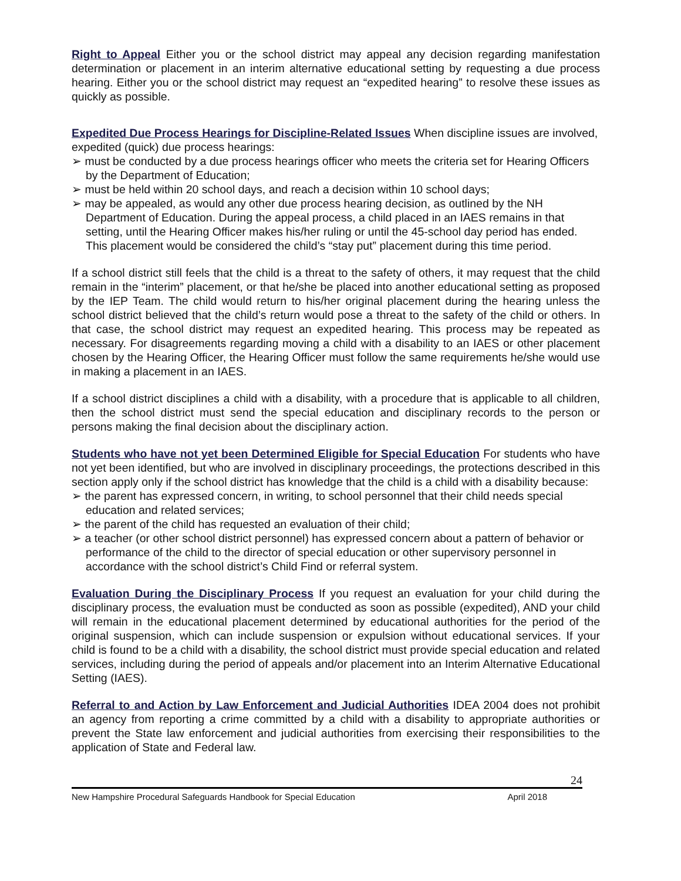Right to Appeal Either you or the school district may appeal any decision regarding manifestation determination or placement in an interim alternative educational setting by requesting a due process hearing. Either you or the school district may request an “expedited hearing” to resolve these issues as quickly as possible.
Expedited Due Process Hearings for Discipline-Related Issues When discipline issues are involved, expedited (quick) due process hearings:
➢ must be conducted by a due process hearings officer who meets the criteria set for Hearing Officers by the Department of Education;
➢ must be held within 20 school days, and reach a decision within 10 school days;
➢ may be appealed, as would any other due process hearing decision, as outlined by the NH Department of Education. During the appeal process, a child placed in an IAES remains in that setting, until the Hearing Officer makes his/her ruling or until the 45-school day period has ended. This placement would be considered the child’s “stay put” placement during this time period.
If a school district still feels that the child is a threat to the safety of others, it may request that the child remain in the “interim” placement, or that he/she be placed into another educational setting as proposed by the IEP Team. The child would return to his/her original placement during the hearing unless the school district believed that the child’s return would pose a threat to the safety of the child or others. In that case, the school district may request an expedited hearing. This process may be repeated as necessary. For disagreements regarding moving a child with a disability to an IAES or other placement chosen by the Hearing Officer, the Hearing Officer must follow the same requirements he/she would use in making a placement in an IAES.
If a school district disciplines a child with a disability, with a procedure that is applicable to all children, then the school district must send the special education and disciplinary records to the person or persons making the final decision about the disciplinary action.
Students who have not yet been Determined Eligible for Special Education For students who have not yet been identified, but who are involved in disciplinary proceedings, the protections described in this section apply only if the school district has knowledge that the child is a child with a disability because:
➢ the parent has expressed concern, in writing, to school personnel that their child needs special education and related services;
➢ the parent of the child has requested an evaluation of their child;
➢ a teacher (or other school district personnel) has expressed concern about a pattern of behavior or performance of the child to the director of special education or other supervisory personnel in accordance with the school district’s Child Find or referral system.
Evaluation During the Disciplinary Process If you request an evaluation for your child during the disciplinary process, the evaluation must be conducted as soon as possible (expedited), AND your child will remain in the educational placement determined by educational authorities for the period of the original suspension, which can include suspension or expulsion without educational services. If your child is found to be a child with a disability, the school district must provide special education and related services, including during the period of appeals and/or placement into an Interim Alternative Educational Setting (IAES).
Referral to and Action by Law Enforcement and Judicial Authorities IDEA 2004 does not prohibit an agency from reporting a crime committed by a child with a disability to appropriate authorities or prevent the State law enforcement and judicial authorities from exercising their responsibilities to the application of State and Federal law.
24
New Hampshire Procedural Safeguards Handbook for Special Education April 2018